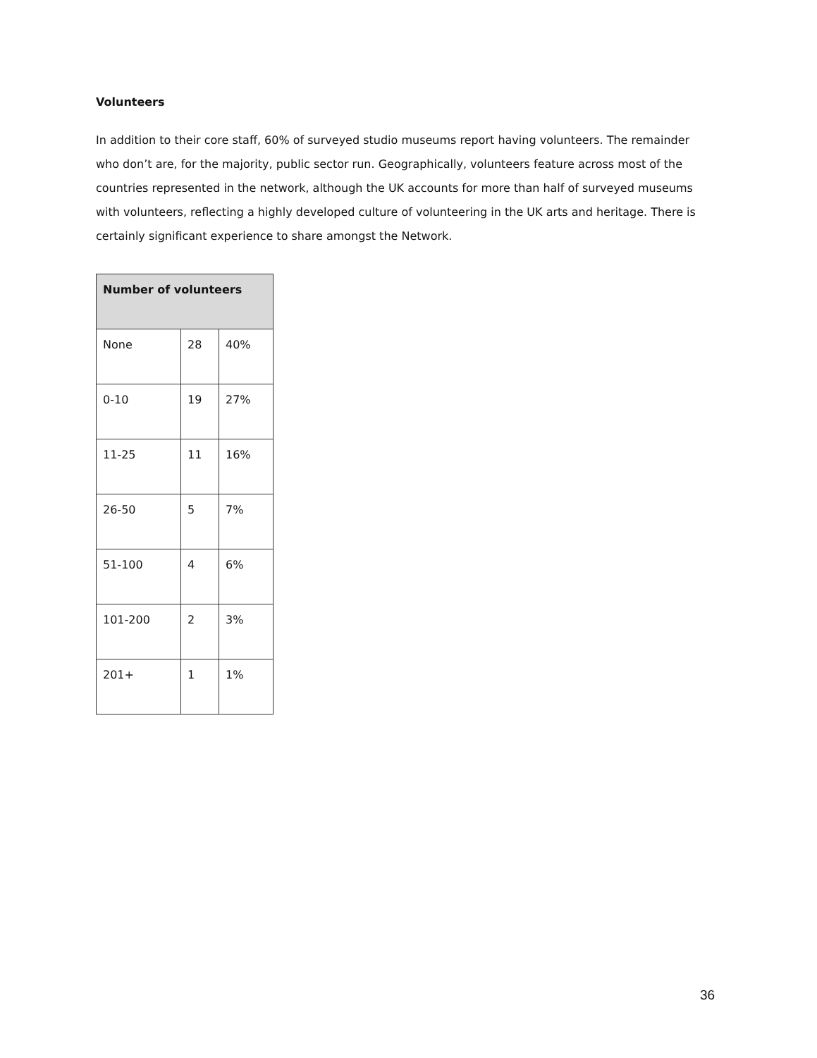Volunteers
In addition to their core staff, 60% of surveyed studio museums report having volunteers. The remainder who don’t are, for the majority, public sector run. Geographically, volunteers feature across most of the countries represented in the network, although the UK accounts for more than half of surveyed museums with volunteers, reflecting a highly developed culture of volunteering in the UK arts and heritage. There is certainly significant experience to share amongst the Network.
| Number of volunteers | | |
| --- | --- | --- |
| None | 28 | 40% |
| 0-10 | 19 | 27% |
| 11-25 | 11 | 16% |
| 26-50 | 5 | 7% |
| 51-100 | 4 | 6% |
| 101-200 | 2 | 3% |
| 201+ | 1 | 1% |
36